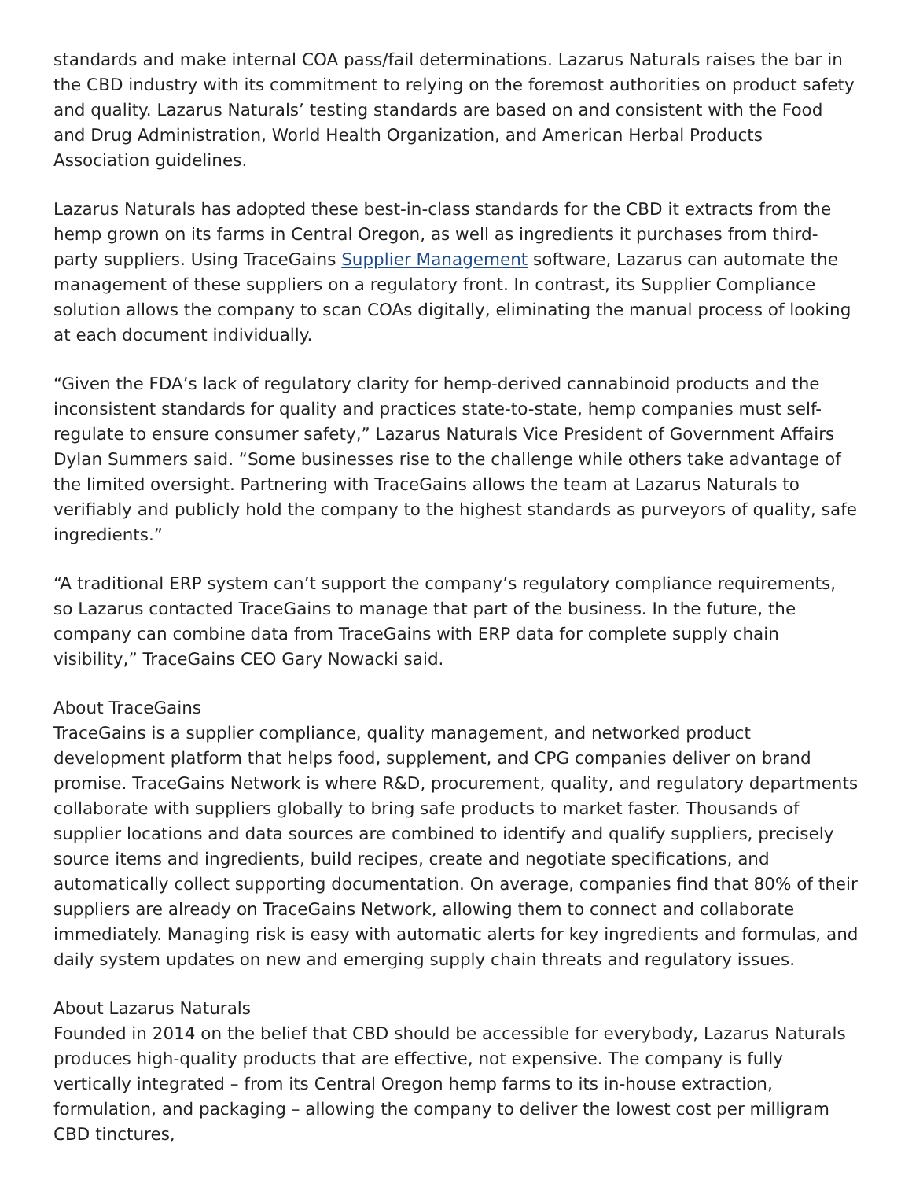standards and make internal COA pass/fail determinations. Lazarus Naturals raises the bar in the CBD industry with its commitment to relying on the foremost authorities on product safety and quality. Lazarus Naturals’ testing standards are based on and consistent with the Food and Drug Administration, World Health Organization, and American Herbal Products Association guidelines.
Lazarus Naturals has adopted these best-in-class standards for the CBD it extracts from the hemp grown on its farms in Central Oregon, as well as ingredients it purchases from third-party suppliers. Using TraceGains Supplier Management software, Lazarus can automate the management of these suppliers on a regulatory front. In contrast, its Supplier Compliance solution allows the company to scan COAs digitally, eliminating the manual process of looking at each document individually.
“Given the FDA’s lack of regulatory clarity for hemp-derived cannabinoid products and the inconsistent standards for quality and practices state-to-state, hemp companies must self-regulate to ensure consumer safety,” Lazarus Naturals Vice President of Government Affairs Dylan Summers said. “Some businesses rise to the challenge while others take advantage of the limited oversight. Partnering with TraceGains allows the team at Lazarus Naturals to verifiably and publicly hold the company to the highest standards as purveyors of quality, safe ingredients.”
“A traditional ERP system can’t support the company’s regulatory compliance requirements, so Lazarus contacted TraceGains to manage that part of the business. In the future, the company can combine data from TraceGains with ERP data for complete supply chain visibility,” TraceGains CEO Gary Nowacki said.
About TraceGains
TraceGains is a supplier compliance, quality management, and networked product development platform that helps food, supplement, and CPG companies deliver on brand promise. TraceGains Network is where R&D, procurement, quality, and regulatory departments collaborate with suppliers globally to bring safe products to market faster. Thousands of supplier locations and data sources are combined to identify and qualify suppliers, precisely source items and ingredients, build recipes, create and negotiate specifications, and automatically collect supporting documentation. On average, companies find that 80% of their suppliers are already on TraceGains Network, allowing them to connect and collaborate immediately. Managing risk is easy with automatic alerts for key ingredients and formulas, and daily system updates on new and emerging supply chain threats and regulatory issues.
About Lazarus Naturals
Founded in 2014 on the belief that CBD should be accessible for everybody, Lazarus Naturals produces high-quality products that are effective, not expensive. The company is fully vertically integrated – from its Central Oregon hemp farms to its in-house extraction, formulation, and packaging – allowing the company to deliver the lowest cost per milligram CBD tinctures,